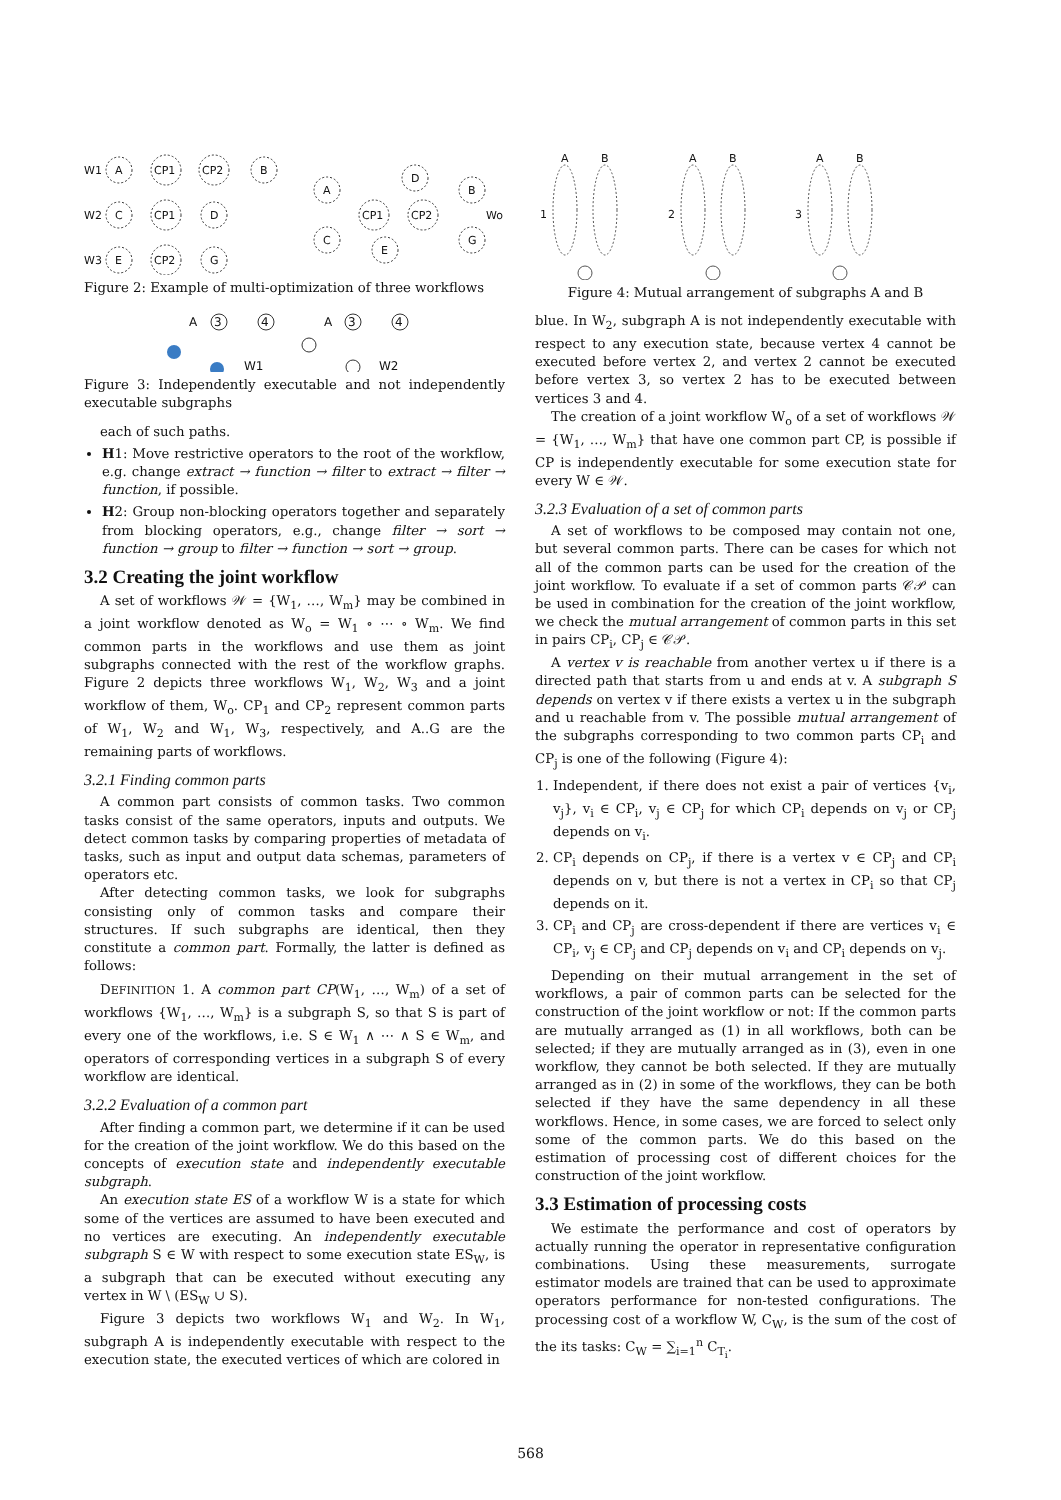W1
A
CP1
CP2
B
W2
C
CP1
D
W3
E
CP2
G
A
D
B
CP1
CP2
C
E
G
Wo
Figure 2: Example of multi-optimization of three workflows
A
3
4
W1
A
3
4
W2
Figure 3: Independently executable and not independently executable subgraphs
each of such paths.
H1: Move restrictive operators to the root of the workflow, e.g. change extract → function → filter to extract → filter → function, if possible.
H2: Group non-blocking operators together and separately from blocking operators, e.g., change filter → sort → function → group to filter → function → sort → group.
3.2 Creating the joint workflow
A set of workflows 𝒲 = {W<sub>1</sub>, …, W<sub>m</sub>} may be combined in a joint workflow denoted as W<sub>o</sub> = W<sub>1</sub> ∘ ⋯ ∘ W<sub>m</sub>. We find common parts in the workflows and use them as joint subgraphs connected with the rest of the workflow graphs. Figure 2 depicts three workflows W<sub>1</sub>, W<sub>2</sub>, W<sub>3</sub> and a joint workflow of them, W<sub>o</sub>. CP<sub>1</sub> and CP<sub>2</sub> represent common parts of W<sub>1</sub>, W<sub>2</sub> and W<sub>1</sub>, W<sub>3</sub>, respectively, and A..G are the remaining parts of workflows.
3.2.1 Finding common parts
A common part consists of common tasks. Two common tasks consist of the same operators, inputs and outputs. We detect common tasks by comparing properties of metadata of tasks, such as input and output data schemas, parameters of operators etc.
After detecting common tasks, we look for subgraphs consisting only of common tasks and compare their structures. If such subgraphs are identical, then they constitute a common part. Formally, the latter is defined as follows:
DEFINITION 1. A common part CP(W<sub>1</sub>, …, W<sub>m</sub>) of a set of workflows {W<sub>1</sub>, …, W<sub>m</sub>} is a subgraph S, so that S is part of every one of the workflows, i.e. S ∈ W<sub>1</sub> ∧ ⋯ ∧ S ∈ W<sub>m</sub>, and operators of corresponding vertices in a subgraph S of every workflow are identical.
3.2.2 Evaluation of a common part
After finding a common part, we determine if it can be used for the creation of the joint workflow. We do this based on the concepts of execution state and independently executable subgraph.
An execution state ES of a workflow W is a state for which some of the vertices are assumed to have been executed and no vertices are executing. An independently executable subgraph S ∈ W with respect to some execution state ES<sub>W</sub>, is a subgraph that can be executed without executing any vertex in W \ (ES<sub>W</sub> ∪ S).
Figure 3 depicts two workflows W<sub>1</sub> and W<sub>2</sub>. In W<sub>1</sub>, subgraph A is independently executable with respect to the execution state, the executed vertices of which are colored in
A
B
A
B
A
B
1
2
3
Figure 4: Mutual arrangement of subgraphs A and B
blue. In W<sub>2</sub>, subgraph A is not independently executable with respect to any execution state, because vertex 4 cannot be executed before vertex 2, and vertex 2 cannot be executed before vertex 3, so vertex 2 has to be executed between vertices 3 and 4.
The creation of a joint workflow W<sub>o</sub> of a set of workflows 𝒲 = {W<sub>1</sub>, …, W<sub>m</sub>} that have one common part CP, is possible if CP is independently executable for some execution state for every W ∈ 𝒲.
3.2.3 Evaluation of a set of common parts
A set of workflows to be composed may contain not one, but several common parts. There can be cases for which not all of the common parts can be used for the creation of the joint workflow. To evaluate if a set of common parts 𝒞𝒫 can be used in combination for the creation of the joint workflow, we check the mutual arrangement of common parts in this set in pairs CP<sub>i</sub>, CP<sub>j</sub> ∈ 𝒞𝒫.
A vertex v is reachable from another vertex u if there is a directed path that starts from u and ends at v. A subgraph S depends on vertex v if there exists a vertex u in the subgraph and u reachable from v. The possible mutual arrangement of the subgraphs corresponding to two common parts CP<sub>i</sub> and CP<sub>j</sub> is one of the following (Figure 4):
1. Independent, if there does not exist a pair of vertices {v<sub>i</sub>, v<sub>j</sub>}, v<sub>i</sub> ∈ CP<sub>i</sub>, v<sub>j</sub> ∈ CP<sub>j</sub> for which CP<sub>i</sub> depends on v<sub>j</sub> or CP<sub>j</sub> depends on v<sub>i</sub>.
2. CP<sub>i</sub> depends on CP<sub>j</sub>, if there is a vertex v ∈ CP<sub>j</sub> and CP<sub>i</sub> depends on v, but there is not a vertex in CP<sub>i</sub> so that CP<sub>j</sub> depends on it.
3. CP<sub>i</sub> and CP<sub>j</sub> are cross-dependent if there are vertices v<sub>i</sub> ∈ CP<sub>i</sub>, v<sub>j</sub> ∈ CP<sub>j</sub> and CP<sub>j</sub> depends on v<sub>i</sub> and CP<sub>i</sub> depends on v<sub>j</sub>.
Depending on their mutual arrangement in the set of workflows, a pair of common parts can be selected for the construction of the joint workflow or not: If the common parts are mutually arranged as (1) in all workflows, both can be selected; if they are mutually arranged as in (3), even in one workflow, they cannot be both selected. If they are mutually arranged as in (2) in some of the workflows, they can be both selected if they have the same dependency in all these workflows. Hence, in some cases, we are forced to select only some of the common parts. We do this based on the estimation of processing cost of different choices for the construction of the joint workflow.
3.3 Estimation of processing costs
We estimate the performance and cost of operators by actually running the operator in representative configuration combinations. Using these measurements, surrogate estimator models are trained that can be used to approximate operators performance for non-tested configurations. The processing cost of a workflow W, C<sub>W</sub>, is the sum of the cost of the its tasks: C<sub>W</sub> = ∑<sub>i=1</sub><sup>n</sup> C<sub>T<sub>i</sub></sub>.
568